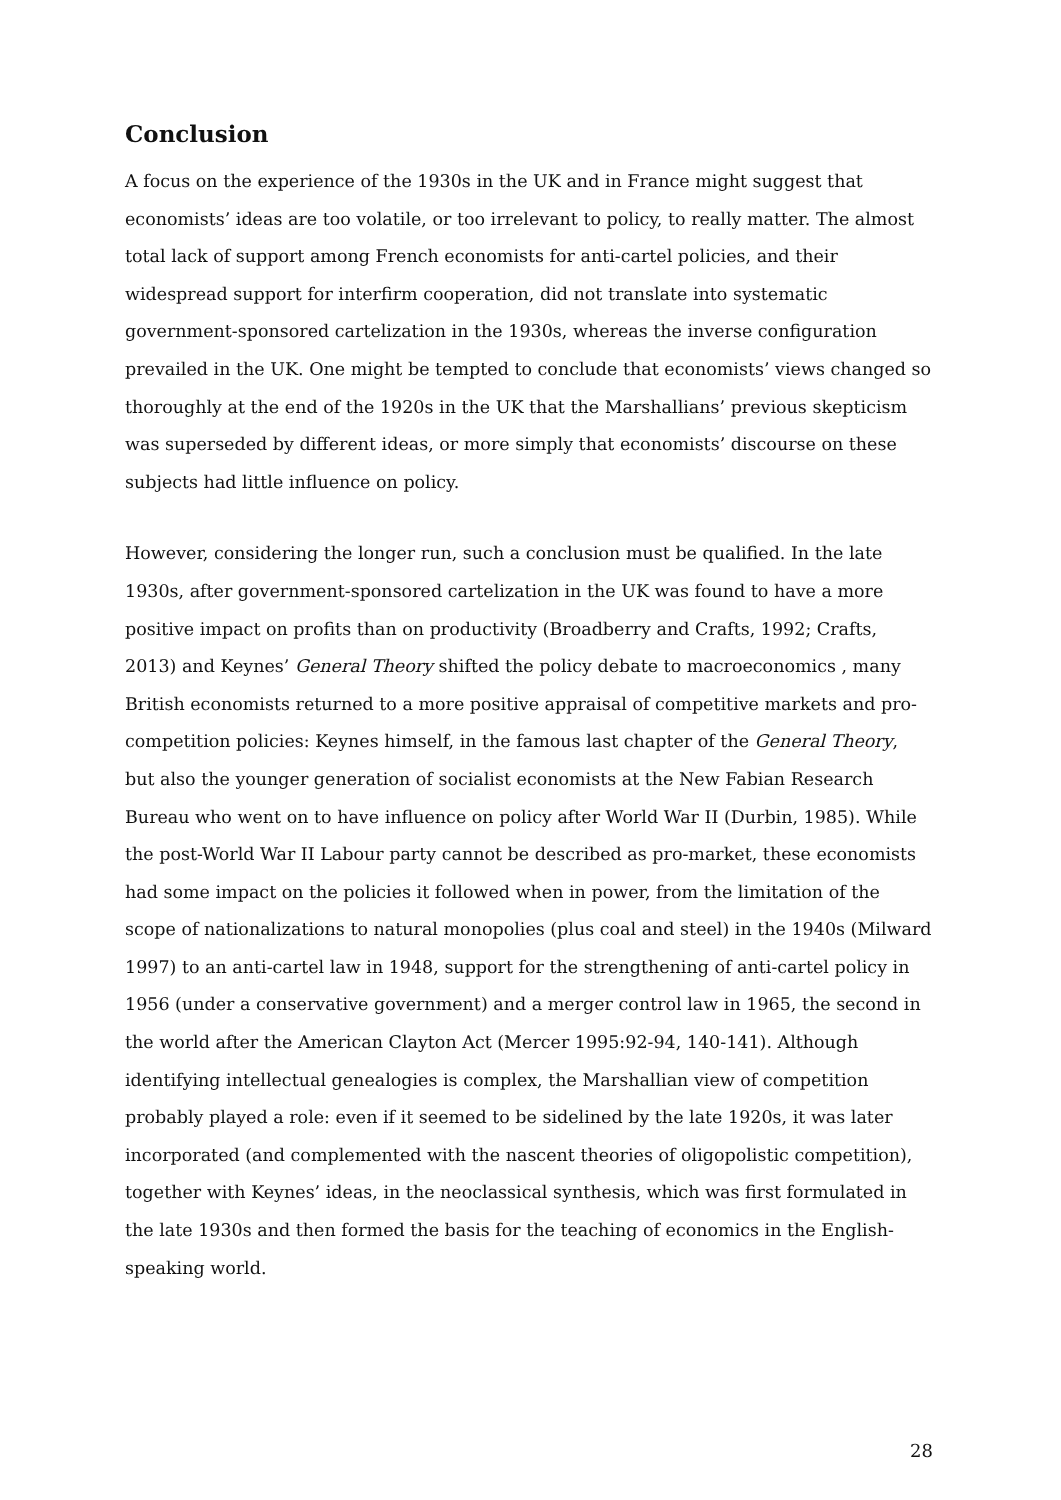Conclusion
A focus on the experience of the 1930s in the UK and in France might suggest that economists’ ideas are too volatile, or too irrelevant to policy, to really matter. The almost total lack of support among French economists for anti-cartel policies, and their widespread support for interfirm cooperation, did not translate into systematic government-sponsored cartelization in the 1930s, whereas the inverse configuration prevailed in the UK. One might be tempted to conclude that economists’ views changed so thoroughly at the end of the 1920s in the UK that the Marshallians’ previous skepticism was superseded by different ideas, or more simply that economists’ discourse on these subjects had little influence on policy.
However, considering the longer run, such a conclusion must be qualified. In the late 1930s, after government-sponsored cartelization in the UK was found to have a more positive impact on profits than on productivity (Broadberry and Crafts, 1992; Crafts, 2013) and Keynes’ General Theory shifted the policy debate to macroeconomics , many British economists returned to a more positive appraisal of competitive markets and pro-competition policies: Keynes himself, in the famous last chapter of the General Theory, but also the younger generation of socialist economists at the New Fabian Research Bureau who went on to have influence on policy after World War II (Durbin, 1985). While the post-World War II Labour party cannot be described as pro-market, these economists had some impact on the policies it followed when in power, from the limitation of the scope of nationalizations to natural monopolies (plus coal and steel) in the 1940s (Milward 1997) to an anti-cartel law in 1948, support for the strengthening of anti-cartel policy in 1956 (under a conservative government) and a merger control law in 1965, the second in the world after the American Clayton Act (Mercer 1995:92-94, 140-141). Although identifying intellectual genealogies is complex, the Marshallian view of competition probably played a role: even if it seemed to be sidelined by the late 1920s, it was later incorporated (and complemented with the nascent theories of oligopolistic competition), together with Keynes’ ideas, in the neoclassical synthesis, which was first formulated in the late 1930s and then formed the basis for the teaching of economics in the English-speaking world.
28